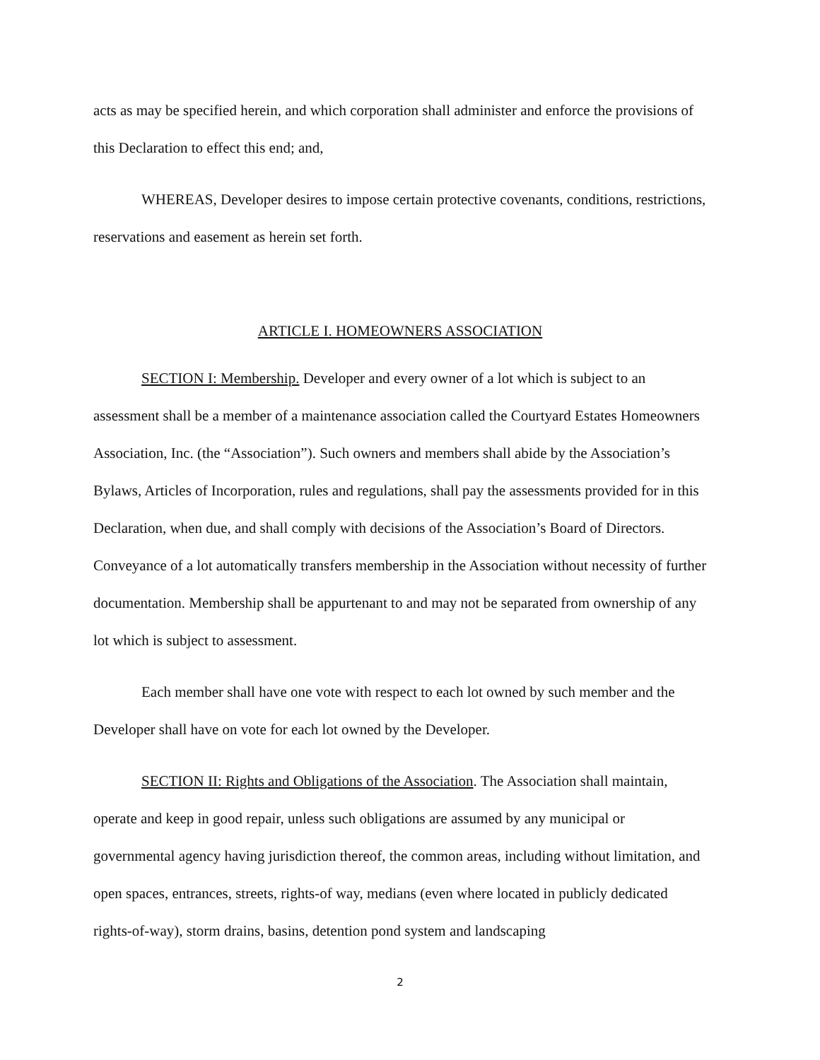acts as may be specified herein, and which corporation shall administer and enforce the provisions of this Declaration to effect this end; and,
WHEREAS, Developer desires to impose certain protective covenants, conditions, restrictions, reservations and easement as herein set forth.
ARTICLE I. HOMEOWNERS ASSOCIATION
SECTION I: Membership. Developer and every owner of a lot which is subject to an assessment shall be a member of a maintenance association called the Courtyard Estates Homeowners Association, Inc. (the “Association”). Such owners and members shall abide by the Association’s Bylaws, Articles of Incorporation, rules and regulations, shall pay the assessments provided for in this Declaration, when due, and shall comply with decisions of the Association’s Board of Directors. Conveyance of a lot automatically transfers membership in the Association without necessity of further documentation. Membership shall be appurtenant to and may not be separated from ownership of any lot which is subject to assessment.
Each member shall have one vote with respect to each lot owned by such member and the Developer shall have on vote for each lot owned by the Developer.
SECTION II: Rights and Obligations of the Association. The Association shall maintain, operate and keep in good repair, unless such obligations are assumed by any municipal or governmental agency having jurisdiction thereof, the common areas, including without limitation, and open spaces, entrances, streets, rights-of way, medians (even where located in publicly dedicated rights-of-way), storm drains, basins, detention pond system and landscaping
2